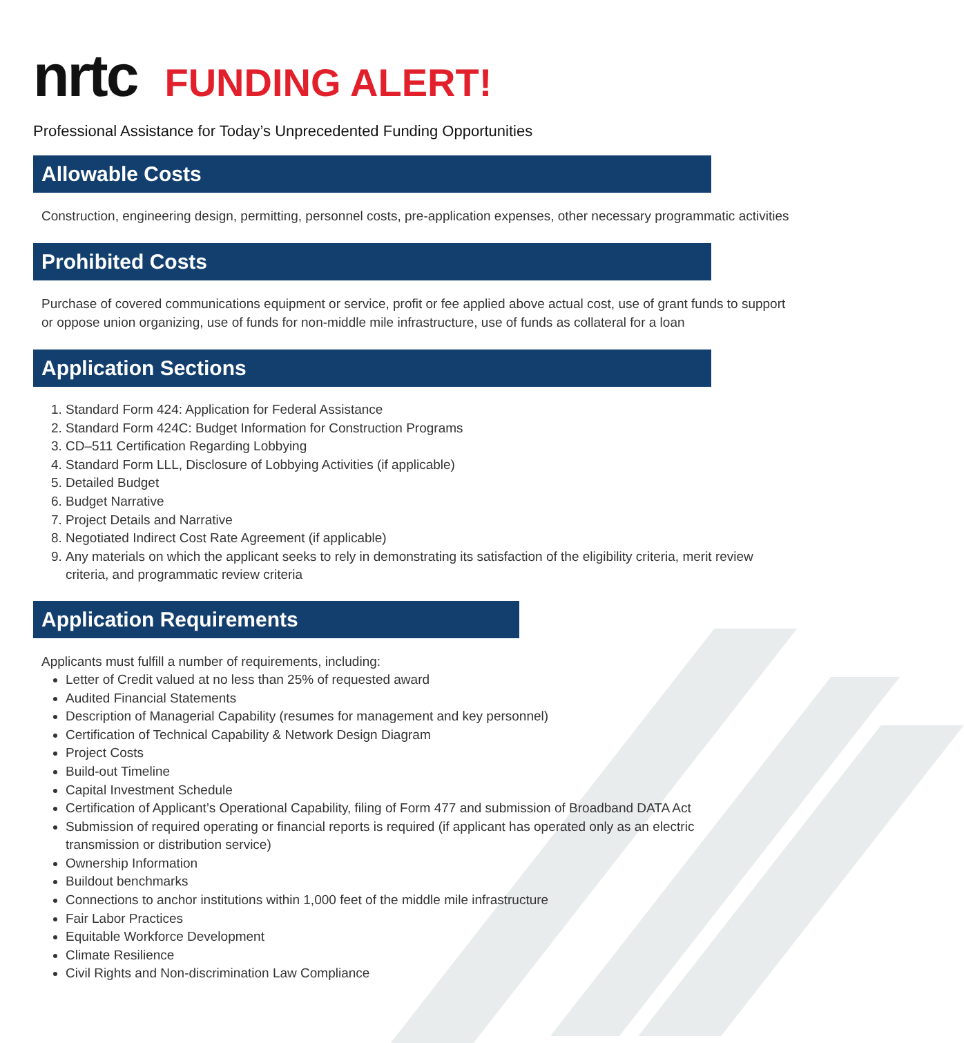nrtc FUNDING ALERT!
Professional Assistance for Today’s Unprecedented Funding Opportunities
Allowable Costs
Construction, engineering design, permitting, personnel costs, pre-application expenses, other necessary programmatic activities
Prohibited Costs
Purchase of covered communications equipment or service, profit or fee applied above actual cost, use of grant funds to support or oppose union organizing, use of funds for non-middle mile infrastructure, use of funds as collateral for a loan
Application Sections
1. Standard Form 424: Application for Federal Assistance
2. Standard Form 424C: Budget Information for Construction Programs
3. CD–511 Certification Regarding Lobbying
4. Standard Form LLL, Disclosure of Lobbying Activities (if applicable)
5. Detailed Budget
6. Budget Narrative
7. Project Details and Narrative
8. Negotiated Indirect Cost Rate Agreement (if applicable)
9. Any materials on which the applicant seeks to rely in demonstrating its satisfaction of the eligibility criteria, merit review criteria, and programmatic review criteria
Application Requirements
Applicants must fulfill a number of requirements, including:
Letter of Credit valued at no less than 25% of requested award
Audited Financial Statements
Description of Managerial Capability (resumes for management and key personnel)
Certification of Technical Capability & Network Design Diagram
Project Costs
Build-out Timeline
Capital Investment Schedule
Certification of Applicant’s Operational Capability, filing of Form 477 and submission of Broadband DATA Act
Submission of required operating or financial reports is required (if applicant has operated only as an electric transmission or distribution service)
Ownership Information
Buildout benchmarks
Connections to anchor institutions within 1,000 feet of the middle mile infrastructure
Fair Labor Practices
Equitable Workforce Development
Climate Resilience
Civil Rights and Non-discrimination Law Compliance